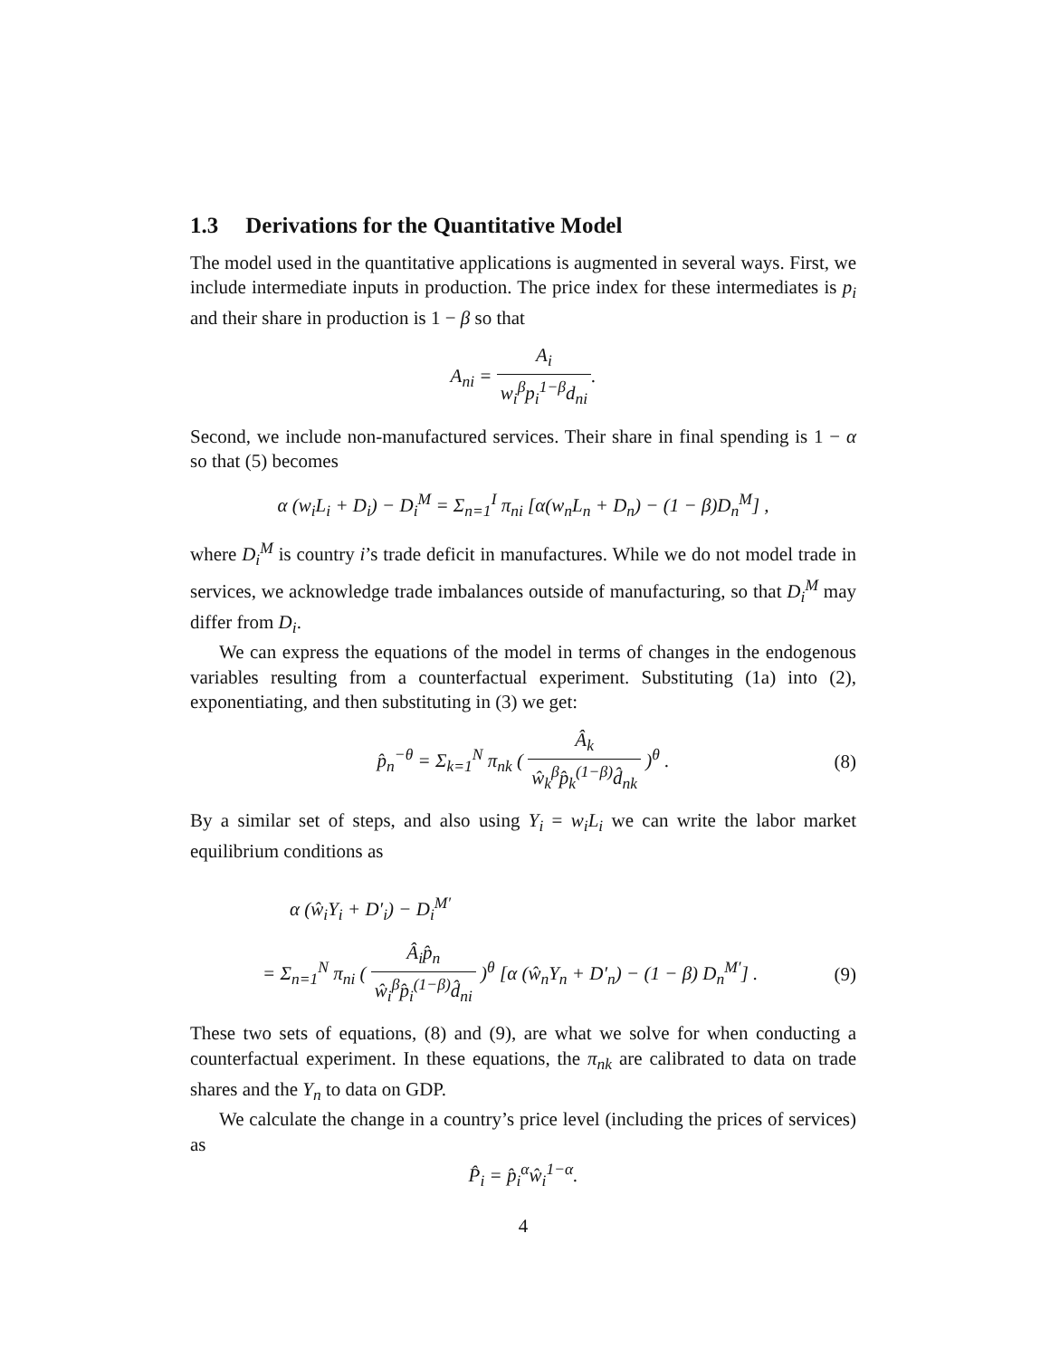1.3 Derivations for the Quantitative Model
The model used in the quantitative applications is augmented in several ways. First, we include intermediate inputs in production. The price index for these intermediates is p<sub>i</sub> and their share in production is 1 − β so that
A<sub>ni</sub> = A<sub>i</sub> w<sub>i</sub><sup>β</sup>p<sub>i</sub><sup>1−β</sup>d<sub>ni</sub>.
Second, we include non-manufactured services. Their share in final spending is 1 − α so that (5) becomes
α (w<sub>i</sub>L<sub>i</sub> + D<sub>i</sub>) − D<sub>i</sub><sup>M</sup> = Σ<sub>n=1</sub><sup>I</sup> π<sub>ni</sub> [α(w<sub>n</sub>L<sub>n</sub> + D<sub>n</sub>) − (1 − β)D<sub>n</sub><sup>M</sup>] ,
where D<sub>i</sub><sup>M</sup> is country i’s trade deficit in manufactures. While we do not model trade in services, we acknowledge trade imbalances outside of manufacturing, so that D<sub>i</sub><sup>M</sup> may differ from D<sub>i</sub>.
We can express the equations of the model in terms of changes in the endogenous variables resulting from a counterfactual experiment. Substituting (1a) into (2), exponentiating, and then substituting in (3) we get:
p̂<sub>n</sub><sup>−θ</sup> = Σ<sub>k=1</sub><sup>N</sup> π<sub>nk</sub> ( Â<sub>k</sub> ŵ<sub>k</sub><sup>β</sup>p̂<sub>k</sub><sup>(1−β)</sup>d̂<sub>nk</sub> )<sup>θ</sup> . (8)
By a similar set of steps, and also using Y<sub>i</sub> = w<sub>i</sub>L<sub>i</sub> we can write the labor market equilibrium conditions as
α (ŵ<sub>i</sub>Y<sub>i</sub> + D′<sub>i</sub>) − D<sub>i</sub><sup>M′</sup>
= Σ<sub>n=1</sub><sup>N</sup> π<sub>ni</sub> ( Â<sub>i</sub>p̂<sub>n</sub> ŵ<sub>i</sub><sup>β</sup>p̂<sub>i</sub><sup>(1−β)</sup>d̂<sub>ni</sub> )<sup>θ</sup> [α (ŵ<sub>n</sub>Y<sub>n</sub> + D′<sub>n</sub>) − (1 − β) D<sub>n</sub><sup>M′</sup>] . (9)
These two sets of equations, (8) and (9), are what we solve for when conducting a counterfactual experiment. In these equations, the π<sub>nk</sub> are calibrated to data on trade shares and the Y<sub>n</sub> to data on GDP.
We calculate the change in a country’s price level (including the prices of services) as
P̂<sub>i</sub> = p̂<sub>i</sub><sup>α</sup>ŵ<sub>i</sub><sup>1−α</sup>.
4